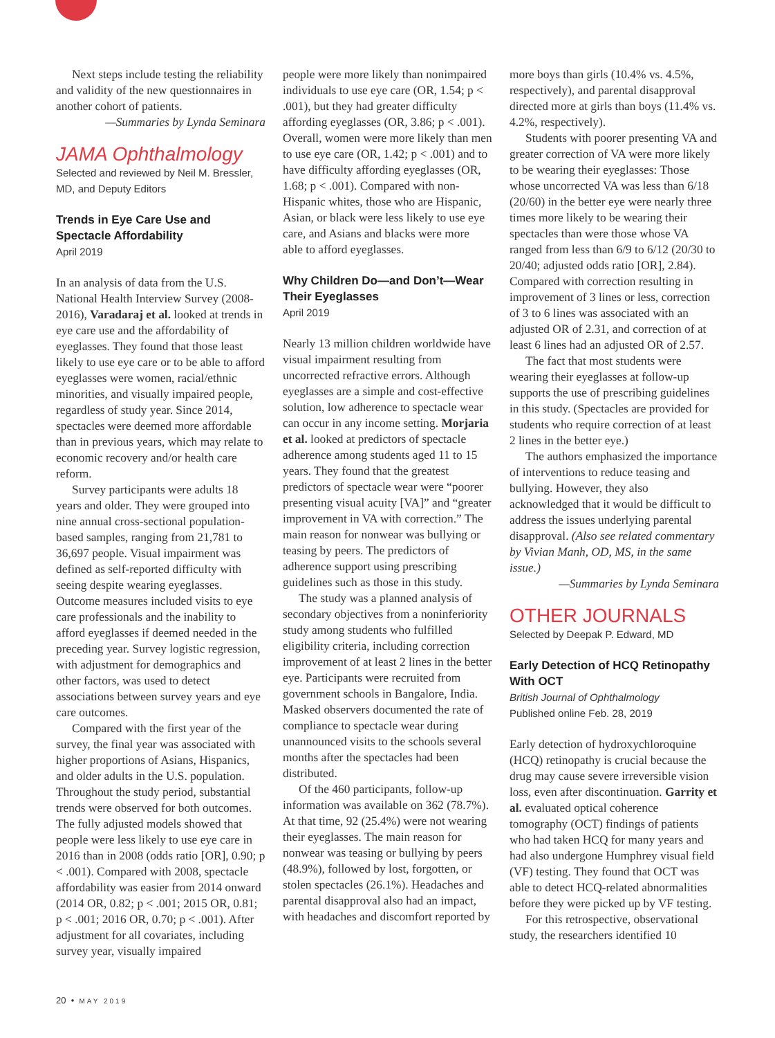Next steps include testing the reliability and validity of the new questionnaires in another cohort of patients.
—Summaries by Lynda Seminara
JAMA Ophthalmology
Selected and reviewed by Neil M. Bressler, MD, and Deputy Editors
Trends in Eye Care Use and Spectacle Affordability
April 2019
In an analysis of data from the U.S. National Health Interview Survey (2008-2016), Varadaraj et al. looked at trends in eye care use and the affordability of eyeglasses. They found that those least likely to use eye care or to be able to afford eyeglasses were women, racial/ethnic minorities, and visually impaired people, regardless of study year. Since 2014, spectacles were deemed more affordable than in previous years, which may relate to economic recovery and/or health care reform.
Survey participants were adults 18 years and older. They were grouped into nine annual cross-sectional population-based samples, ranging from 21,781 to 36,697 people. Visual impairment was defined as self-reported difficulty with seeing despite wearing eyeglasses. Outcome measures included visits to eye care professionals and the inability to afford eyeglasses if deemed needed in the preceding year. Survey logistic regression, with adjustment for demographics and other factors, was used to detect associations between survey years and eye care outcomes.
Compared with the first year of the survey, the final year was associated with higher proportions of Asians, Hispanics, and older adults in the U.S. population. Throughout the study period, substantial trends were observed for both outcomes. The fully adjusted models showed that people were less likely to use eye care in 2016 than in 2008 (odds ratio [OR], 0.90; p < .001). Compared with 2008, spectacle affordability was easier from 2014 onward (2014 OR, 0.82; p < .001; 2015 OR, 0.81; p < .001; 2016 OR, 0.70; p < .001). After adjustment for all covariates, including survey year, visually impaired
people were more likely than nonimpaired individuals to use eye care (OR, 1.54; p < .001), but they had greater difficulty affording eyeglasses (OR, 3.86; p < .001). Overall, women were more likely than men to use eye care (OR, 1.42; p < .001) and to have difficulty affording eyeglasses (OR, 1.68; p < .001). Compared with non-Hispanic whites, those who are Hispanic, Asian, or black were less likely to use eye care, and Asians and blacks were more able to afford eyeglasses.
Why Children Do—and Don’t—Wear Their Eyeglasses
April 2019
Nearly 13 million children worldwide have visual impairment resulting from uncorrected refractive errors. Although eyeglasses are a simple and cost-effective solution, low adherence to spectacle wear can occur in any income setting. Morjaria et al. looked at predictors of spectacle adherence among students aged 11 to 15 years. They found that the greatest predictors of spectacle wear were “poorer presenting visual acuity [VA]” and “greater improvement in VA with correction.” The main reason for nonwear was bullying or teasing by peers. The predictors of adherence support using prescribing guidelines such as those in this study.
The study was a planned analysis of secondary objectives from a noninferiority study among students who fulfilled eligibility criteria, including correction improvement of at least 2 lines in the better eye. Participants were recruited from government schools in Bangalore, India. Masked observers documented the rate of compliance to spectacle wear during unannounced visits to the schools several months after the spectacles had been distributed.
Of the 460 participants, follow-up information was available on 362 (78.7%). At that time, 92 (25.4%) were not wearing their eyeglasses. The main reason for nonwear was teasing or bullying by peers (48.9%), followed by lost, forgotten, or stolen spectacles (26.1%). Headaches and parental disapproval also had an impact, with headaches and discomfort reported by
more boys than girls (10.4% vs. 4.5%, respectively), and parental disapproval directed more at girls than boys (11.4% vs. 4.2%, respectively).
Students with poorer presenting VA and greater correction of VA were more likely to be wearing their eyeglasses: Those whose uncorrected VA was less than 6/18 (20/60) in the better eye were nearly three times more likely to be wearing their spectacles than were those whose VA ranged from less than 6/9 to 6/12 (20/30 to 20/40; adjusted odds ratio [OR], 2.84). Compared with correction resulting in improvement of 3 lines or less, correction of 3 to 6 lines was associated with an adjusted OR of 2.31, and correction of at least 6 lines had an adjusted OR of 2.57.
The fact that most students were wearing their eyeglasses at follow-up supports the use of prescribing guidelines in this study. (Spectacles are provided for students who require correction of at least 2 lines in the better eye.)
The authors emphasized the importance of interventions to reduce teasing and bullying. However, they also acknowledged that it would be difficult to address the issues underlying parental disapproval. (Also see related commentary by Vivian Manh, OD, MS, in the same issue.)
—Summaries by Lynda Seminara
OTHER JOURNALS
Selected by Deepak P. Edward, MD
Early Detection of HCQ Retinopathy With OCT
British Journal of Ophthalmology
Published online Feb. 28, 2019
Early detection of hydroxychloroquine (HCQ) retinopathy is crucial because the drug may cause severe irreversible vision loss, even after discontinuation. Garrity et al. evaluated optical coherence tomography (OCT) findings of patients who had taken HCQ for many years and had also undergone Humphrey visual field (VF) testing. They found that OCT was able to detect HCQ-related abnormalities before they were picked up by VF testing.
For this retrospective, observational study, the researchers identified 10
20 • MAY 2019